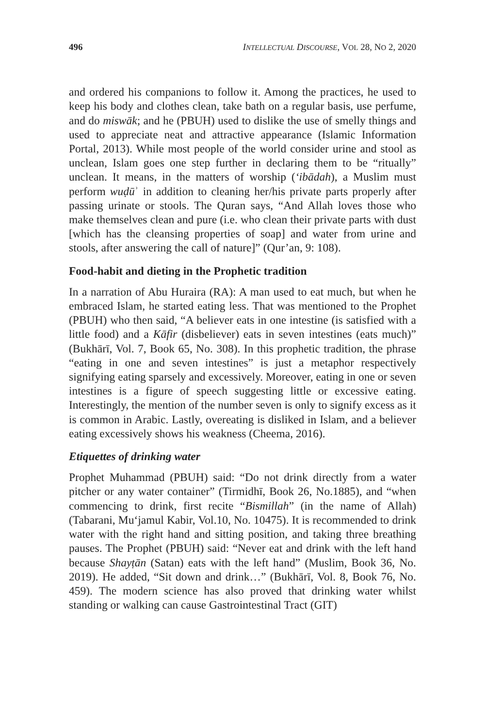496 INTELLECTUAL DISCOURSE, VOL 28, NO 2, 2020
and ordered his companions to follow it. Among the practices, he used to keep his body and clothes clean, take bath on a regular basis, use perfume, and do miswāk; and he (PBUH) used to dislike the use of smelly things and used to appreciate neat and attractive appearance (Islamic Information Portal, 2013). While most people of the world consider urine and stool as unclean, Islam goes one step further in declaring them to be “ritually” unclean. It means, in the matters of worship (‘ibādah), a Muslim must perform wuḍūʾ in addition to cleaning her/his private parts properly after passing urinate or stools. The Quran says, “And Allah loves those who make themselves clean and pure (i.e. who clean their private parts with dust [which has the cleansing properties of soap] and water from urine and stools, after answering the call of nature]” (Qur’an, 9: 108).
Food-habit and dieting in the Prophetic tradition
In a narration of Abu Huraira (RA): A man used to eat much, but when he embraced Islam, he started eating less. That was mentioned to the Prophet (PBUH) who then said, “A believer eats in one intestine (is satisfied with a little food) and a Kāfir (disbeliever) eats in seven intestines (eats much)” (Bukhārī, Vol. 7, Book 65, No. 308). In this prophetic tradition, the phrase “eating in one and seven intestines” is just a metaphor respectively signifying eating sparsely and excessively. Moreover, eating in one or seven intestines is a figure of speech suggesting little or excessive eating. Interestingly, the mention of the number seven is only to signify excess as it is common in Arabic. Lastly, overeating is disliked in Islam, and a believer eating excessively shows his weakness (Cheema, 2016).
Etiquettes of drinking water
Prophet Muhammad (PBUH) said: “Do not drink directly from a water pitcher or any water container” (Tirmidhī, Book 26, No.1885), and “when commencing to drink, first recite “Bismillah” (in the name of Allah) (Tabarani, Mu‘jamul Kabir, Vol.10, No. 10475). It is recommended to drink water with the right hand and sitting position, and taking three breathing pauses. The Prophet (PBUH) said: “Never eat and drink with the left hand because Shayṭān (Satan) eats with the left hand” (Muslim, Book 36, No. 2019). He added, “Sit down and drink…” (Bukhārī, Vol. 8, Book 76, No. 459). The modern science has also proved that drinking water whilst standing or walking can cause Gastrointestinal Tract (GIT)